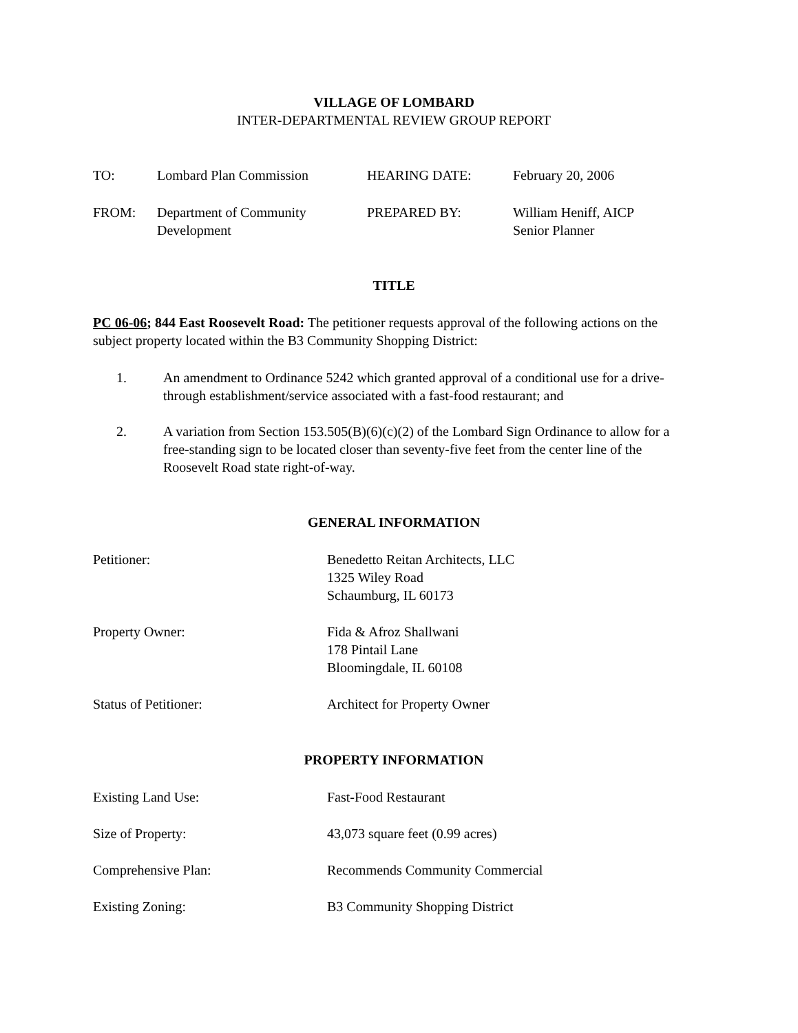VILLAGE OF LOMBARD
INTER-DEPARTMENTAL REVIEW GROUP REPORT
| TO: | Lombard Plan Commission | HEARING DATE: | February 20, 2006 |
| FROM: | Department of Community Development | PREPARED BY: | William Heniff, AICP Senior Planner |
TITLE
PC 06-06; 844 East Roosevelt Road: The petitioner requests approval of the following actions on the subject property located within the B3 Community Shopping District:
1. An amendment to Ordinance 5242 which granted approval of a conditional use for a drive-through establishment/service associated with a fast-food restaurant; and
2. A variation from Section 153.505(B)(6)(c)(2) of the Lombard Sign Ordinance to allow for a free-standing sign to be located closer than seventy-five feet from the center line of the Roosevelt Road state right-of-way.
GENERAL INFORMATION
| Petitioner: | Benedetto Reitan Architects, LLC 1325 Wiley Road Schaumburg, IL 60173 |
| Property Owner: | Fida & Afroz Shallwani 178 Pintail Lane Bloomingdale, IL 60108 |
| Status of Petitioner: | Architect for Property Owner |
PROPERTY INFORMATION
| Existing Land Use: | Fast-Food Restaurant |
| Size of Property: | 43,073 square feet (0.99 acres) |
| Comprehensive Plan: | Recommends Community Commercial |
| Existing Zoning: | B3 Community Shopping District |